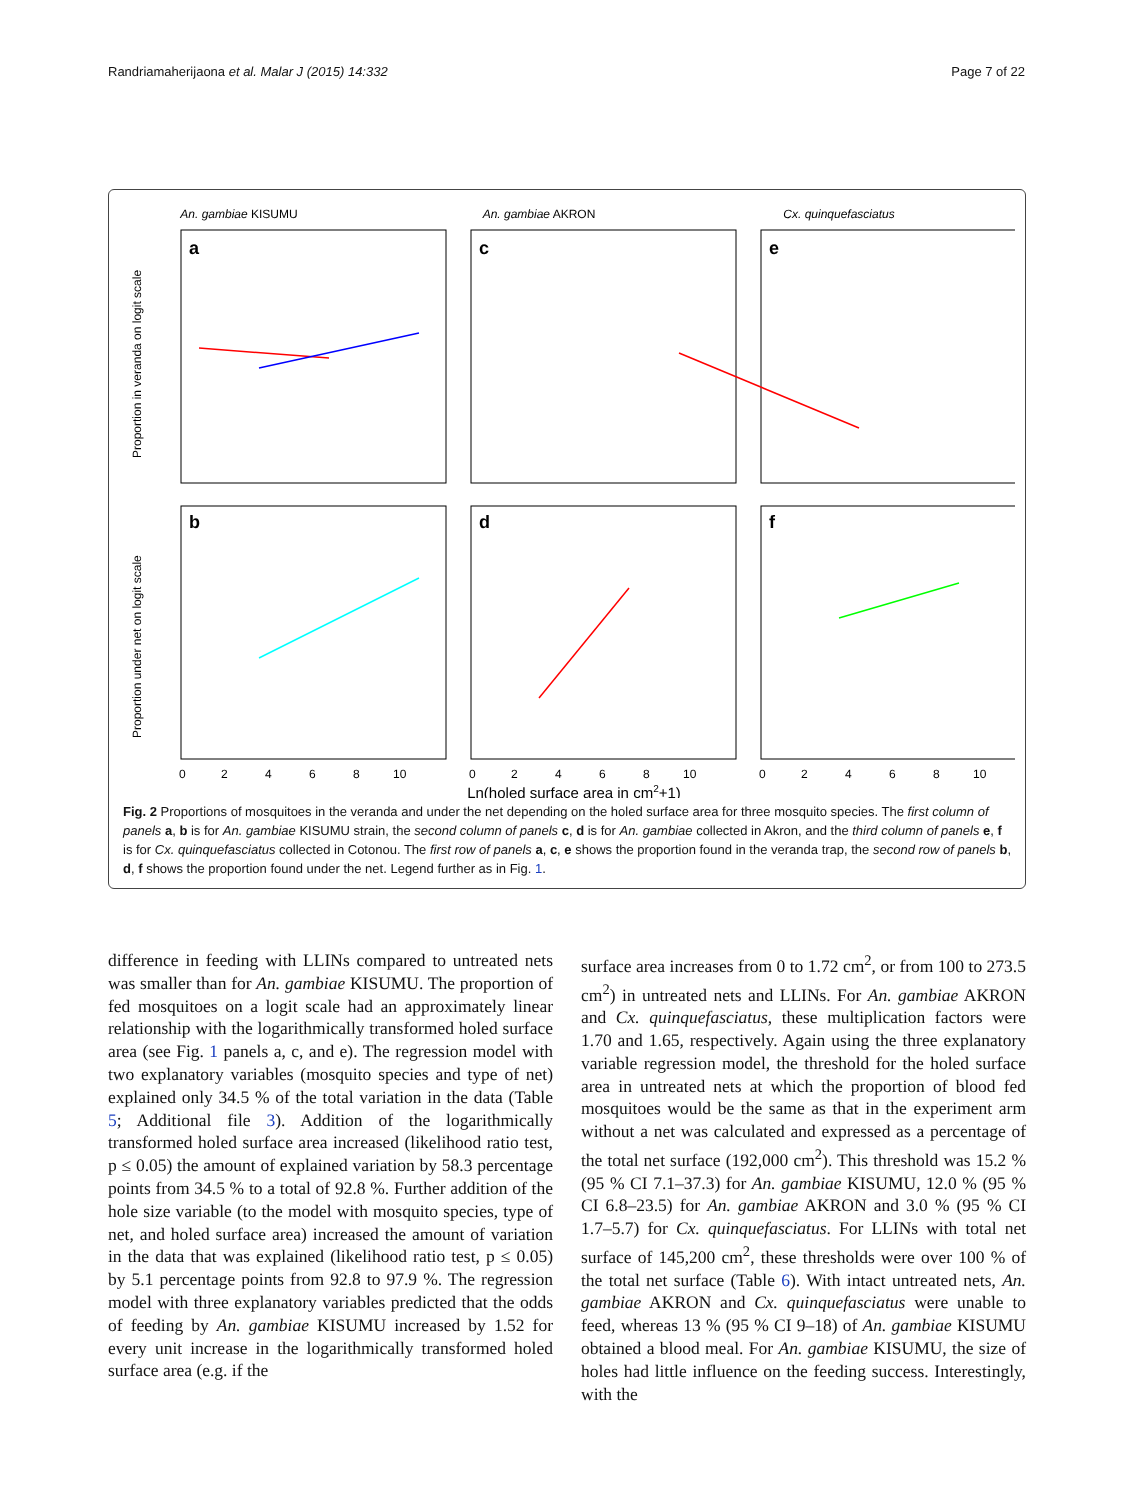Randriamaherijaona et al. Malar J (2015) 14:332 Page 7 of 22
An. gambiae KISUMU
An. gambiae AKRON
Cx. quinquefasciatus
a
c
e
b
d
f
Proportion in veranda on logit scale
Proportion under net on logit scale
0
2
4
6
8
10
0
2
4
6
8
10
0
2
4
6
8
10
Ln(holed surface area in cm2+1)
Fig. 2 Proportions of mosquitoes in the veranda and under the net depending on the holed surface area for three mosquito species. The first column of panels a, b is for An. gambiae KISUMU strain, the second column of panels c, d is for An. gambiae collected in Akron, and the third column of panels e, f is for Cx. quinquefasciatus collected in Cotonou. The first row of panels a, c, e shows the proportion found in the veranda trap, the second row of panels b, d, f shows the proportion found under the net. Legend further as in Fig. 1.
difference in feeding with LLINs compared to untreated nets was smaller than for An. gambiae KISUMU. The proportion of fed mosquitoes on a logit scale had an approximately linear relationship with the logarithmically transformed holed surface area (see Fig. 1 panels a, c, and e). The regression model with two explanatory variables (mosquito species and type of net) explained only 34.5 % of the total variation in the data (Table 5; Additional file 3). Addition of the logarithmically transformed holed surface area increased (likelihood ratio test, p ≤ 0.05) the amount of explained variation by 58.3 percentage points from 34.5 % to a total of 92.8 %. Further addition of the hole size variable (to the model with mosquito species, type of net, and holed surface area) increased the amount of variation in the data that was explained (likelihood ratio test, p ≤ 0.05) by 5.1 percentage points from 92.8 to 97.9 %. The regression model with three explanatory variables predicted that the odds of feeding by An. gambiae KISUMU increased by 1.52 for every unit increase in the logarithmically transformed holed surface area (e.g. if the
surface area increases from 0 to 1.72 cm<sup>2</sup>, or from 100 to 273.5 cm<sup>2</sup>) in untreated nets and LLINs. For An. gambiae AKRON and Cx. quinquefasciatus, these multiplication factors were 1.70 and 1.65, respectively. Again using the three explanatory variable regression model, the threshold for the holed surface area in untreated nets at which the proportion of blood fed mosquitoes would be the same as that in the experiment arm without a net was calculated and expressed as a percentage of the total net surface (192,000 cm<sup>2</sup>). This threshold was 15.2 % (95 % CI 7.1–37.3) for An. gambiae KISUMU, 12.0 % (95 % CI 6.8–23.5) for An. gambiae AKRON and 3.0 % (95 % CI 1.7–5.7) for Cx. quinquefasciatus. For LLINs with total net surface of 145,200 cm<sup>2</sup>, these thresholds were over 100 % of the total net surface (Table 6). With intact untreated nets, An. gambiae AKRON and Cx. quinquefasciatus were unable to feed, whereas 13 % (95 % CI 9–18) of An. gambiae KISUMU obtained a blood meal. For An. gambiae KISUMU, the size of holes had little influence on the feeding success. Interestingly, with the